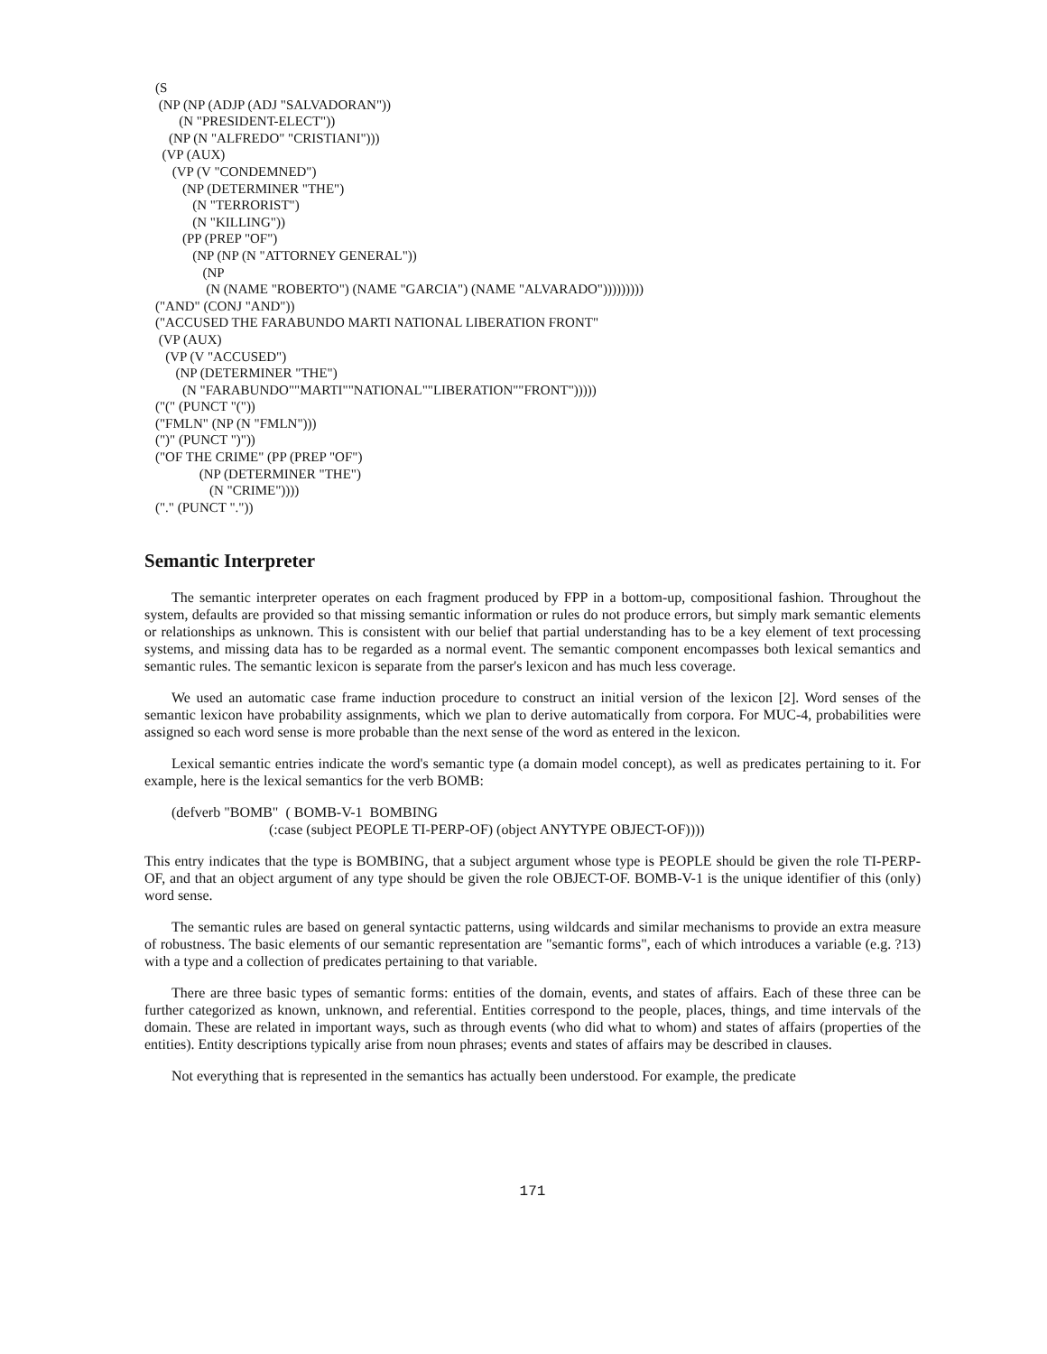(S
 (NP (NP (ADJP (ADJ "SALVADORAN"))
       (N "PRESIDENT-ELECT"))
    (NP (N "ALFREDO" "CRISTIANI")))
  (VP (AUX)
     (VP (V "CONDEMNED")
        (NP (DETERMINER "THE")
           (N "TERRORIST")
           (N "KILLING"))
        (PP (PREP "OF")
           (NP (NP (N "ATTORNEY GENERAL"))
              (NP
               (N (NAME "ROBERTO") (NAME "GARCIA") (NAME "ALVARADO")))))))))
("AND" (CONJ "AND"))
("ACCUSED THE FARABUNDO MARTI NATIONAL LIBERATION FRONT"
 (VP (AUX)
   (VP (V "ACCUSED")
      (NP (DETERMINER "THE")
        (N "FARABUNDO""MARTI""NATIONAL""LIBERATION""FRONT")))))
("(" (PUNCT "("))
("FMLN" (NP (N "FMLN")))
(")" (PUNCT ")"))
("OF THE CRIME" (PP (PREP "OF")
             (NP (DETERMINER "THE")
                (N "CRIME"))))
("." (PUNCT "."))
Semantic Interpreter
The semantic interpreter operates on each fragment produced by FPP in a bottom-up, compositional fashion. Throughout the system, defaults are provided so that missing semantic information or rules do not produce errors, but simply mark semantic elements or relationships as unknown. This is consistent with our belief that partial understanding has to be a key element of text processing systems, and missing data has to be regarded as a normal event. The semantic component encompasses both lexical semantics and semantic rules. The semantic lexicon is separate from the parser's lexicon and has much less coverage.
We used an automatic case frame induction procedure to construct an initial version of the lexicon [2]. Word senses of the semantic lexicon have probability assignments, which we plan to derive automatically from corpora. For MUC-4, probabilities were assigned so each word sense is more probable than the next sense of the word as entered in the lexicon.
Lexical semantic entries indicate the word's semantic type (a domain model concept), as well as predicates pertaining to it. For example, here is the lexical semantics for the verb BOMB:
(defverb "BOMB" ( BOMB-V-1 BOMBING (:case (subject PEOPLE TI-PERP-OF) (object ANYTYPE OBJECT-OF))))
This entry indicates that the type is BOMBING, that a subject argument whose type is PEOPLE should be given the role TI-PERP-OF, and that an object argument of any type should be given the role OBJECT-OF. BOMB-V-1 is the unique identifier of this (only) word sense.
The semantic rules are based on general syntactic patterns, using wildcards and similar mechanisms to provide an extra measure of robustness. The basic elements of our semantic representation are "semantic forms", each of which introduces a variable (e.g. ?13) with a type and a collection of predicates pertaining to that variable.
There are three basic types of semantic forms: entities of the domain, events, and states of affairs. Each of these three can be further categorized as known, unknown, and referential. Entities correspond to the people, places, things, and time intervals of the domain. These are related in important ways, such as through events (who did what to whom) and states of affairs (properties of the entities). Entity descriptions typically arise from noun phrases; events and states of affairs may be described in clauses.
Not everything that is represented in the semantics has actually been understood. For example, the predicate
171